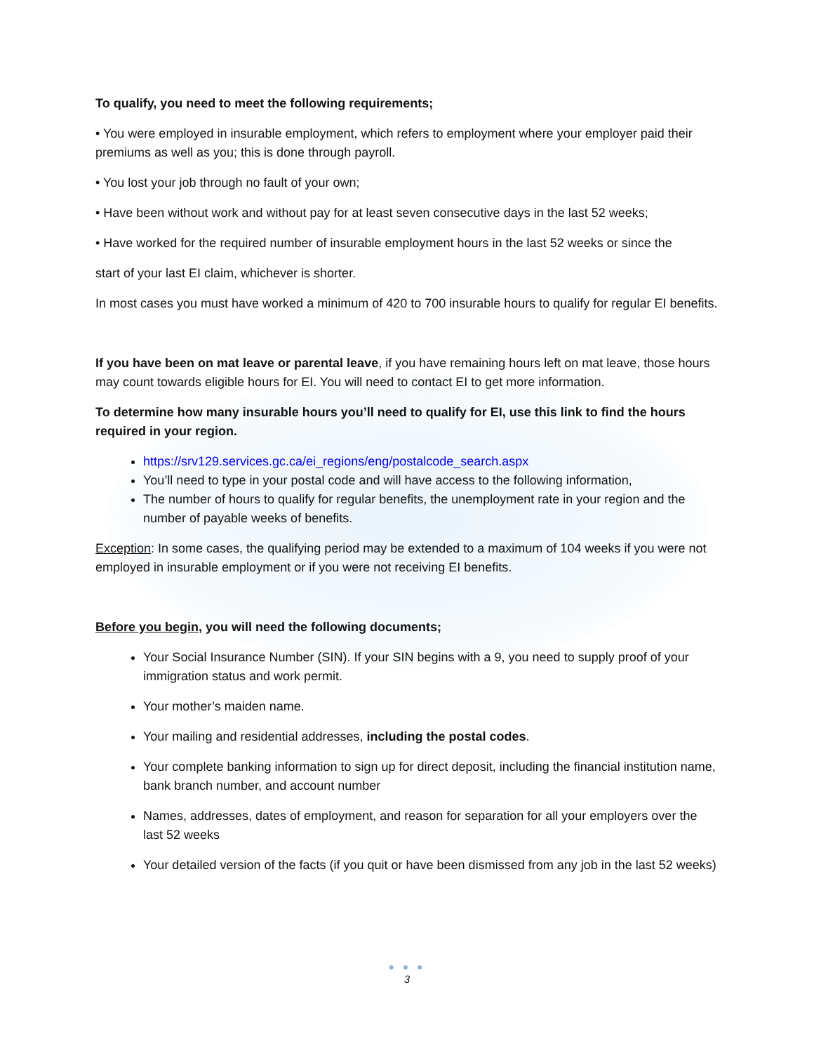To qualify, you need to meet the following requirements;
• You were employed in insurable employment, which refers to employment where your employer paid their premiums as well as you; this is done through payroll.
• You lost your job through no fault of your own;
• Have been without work and without pay for at least seven consecutive days in the last 52 weeks;
• Have worked for the required number of insurable employment hours in the last 52 weeks or since the
start of your last EI claim, whichever is shorter.
In most cases you must have worked a minimum of 420 to 700 insurable hours to qualify for regular EI benefits.
If you have been on mat leave or parental leave, if you have remaining hours left on mat leave, those hours may count towards eligible hours for EI. You will need to contact EI to get more information.
To determine how many insurable hours you’ll need to qualify for EI, use this link to find the hours required in your region.
https://srv129.services.gc.ca/ei_regions/eng/postalcode_search.aspx
You’ll need to type in your postal code and will have access to the following information,
The number of hours to qualify for regular benefits, the unemployment rate in your region and the number of payable weeks of benefits.
Exception: In some cases, the qualifying period may be extended to a maximum of 104 weeks if you were not employed in insurable employment or if you were not receiving EI benefits.
Before you begin, you will need the following documents;
Your Social Insurance Number (SIN). If your SIN begins with a 9, you need to supply proof of your immigration status and work permit.
Your mother’s maiden name.
Your mailing and residential addresses, including the postal codes.
Your complete banking information to sign up for direct deposit, including the financial institution name, bank branch number, and account number
Names, addresses, dates of employment, and reason for separation for all your employers over the last 52 weeks
Your detailed version of the facts (if you quit or have been dismissed from any job in the last 52 weeks)
● ● ●
3